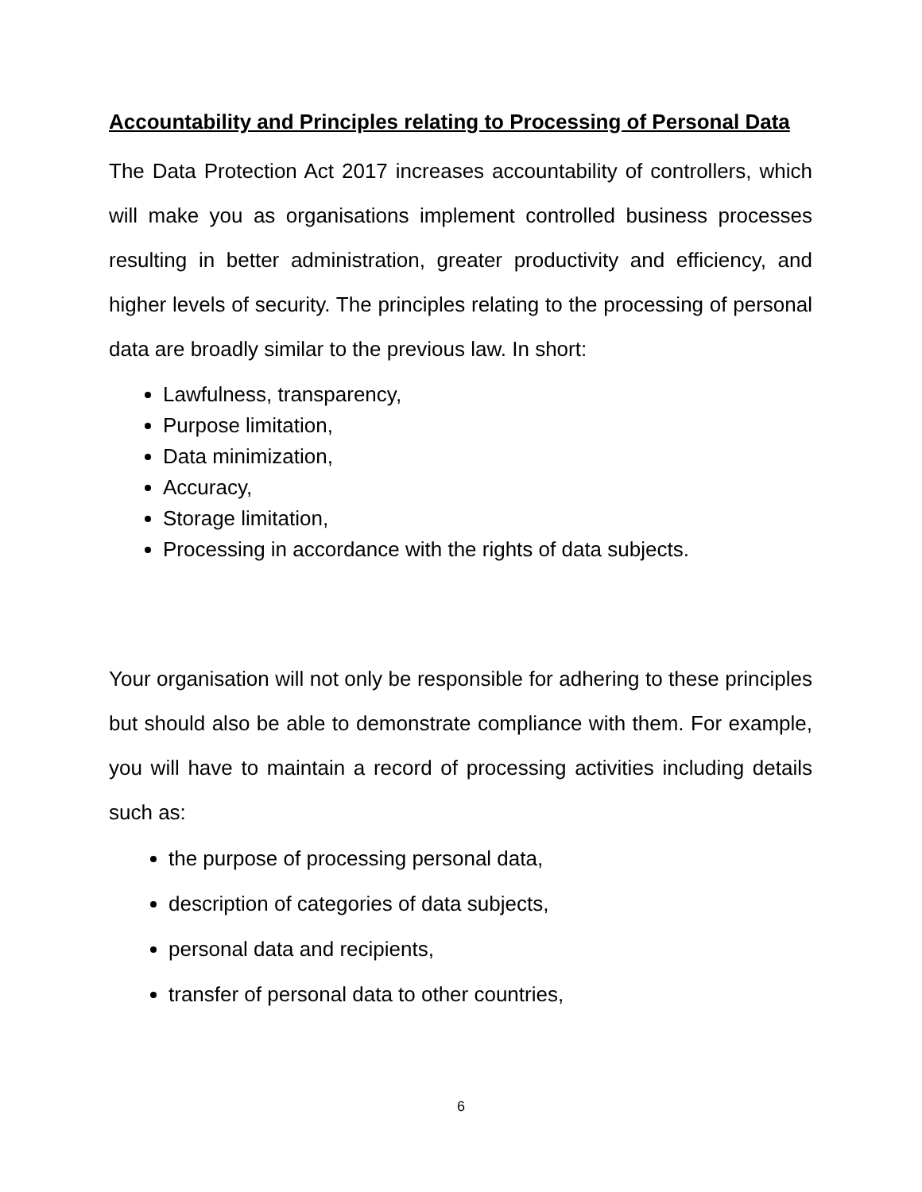Accountability and Principles relating to Processing of Personal Data
The Data Protection Act 2017 increases accountability of controllers, which will make you as organisations implement controlled business processes resulting in better administration, greater productivity and efficiency, and higher levels of security. The principles relating to the processing of personal data are broadly similar to the previous law. In short:
Lawfulness, transparency,
Purpose limitation,
Data minimization,
Accuracy,
Storage limitation,
Processing in accordance with the rights of data subjects.
Your organisation will not only be responsible for adhering to these principles but should also be able to demonstrate compliance with them. For example, you will have to maintain a record of processing activities including details such as:
the purpose of processing personal data,
description of categories of data subjects,
personal data and recipients,
transfer of personal data to other countries,
6